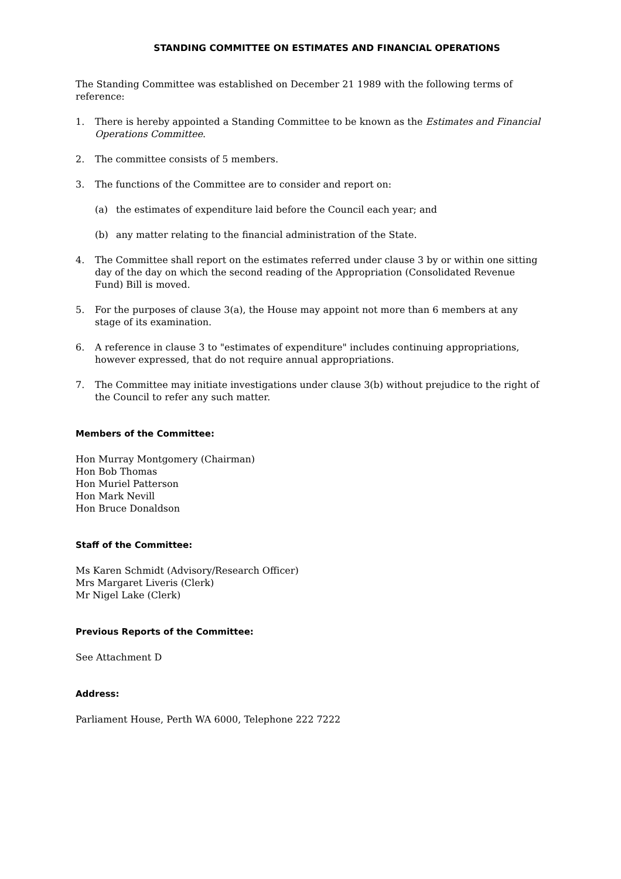STANDING COMMITTEE ON ESTIMATES AND FINANCIAL OPERATIONS
The Standing Committee was established on December 21 1989 with the following terms of reference:
1. There is hereby appointed a Standing Committee to be known as the Estimates and Financial Operations Committee.
2. The committee consists of 5 members.
3. The functions of the Committee are to consider and report on:
(a) the estimates of expenditure laid before the Council each year; and
(b) any matter relating to the financial administration of the State.
4. The Committee shall report on the estimates referred under clause 3 by or within one sitting day of the day on which the second reading of the Appropriation (Consolidated Revenue Fund) Bill is moved.
5. For the purposes of clause 3(a), the House may appoint not more than 6 members at any stage of its examination.
6. A reference in clause 3 to "estimates of expenditure" includes continuing appropriations, however expressed, that do not require annual appropriations.
7. The Committee may initiate investigations under clause 3(b) without prejudice to the right of the Council to refer any such matter.
Members of the Committee:
Hon Murray Montgomery (Chairman)
Hon Bob Thomas
Hon Muriel Patterson
Hon Mark Nevill
Hon Bruce Donaldson
Staff of the Committee:
Ms Karen Schmidt (Advisory/Research Officer)
Mrs Margaret Liveris (Clerk)
Mr Nigel Lake (Clerk)
Previous Reports of the Committee:
See Attachment D
Address:
Parliament House, Perth WA 6000, Telephone 222 7222